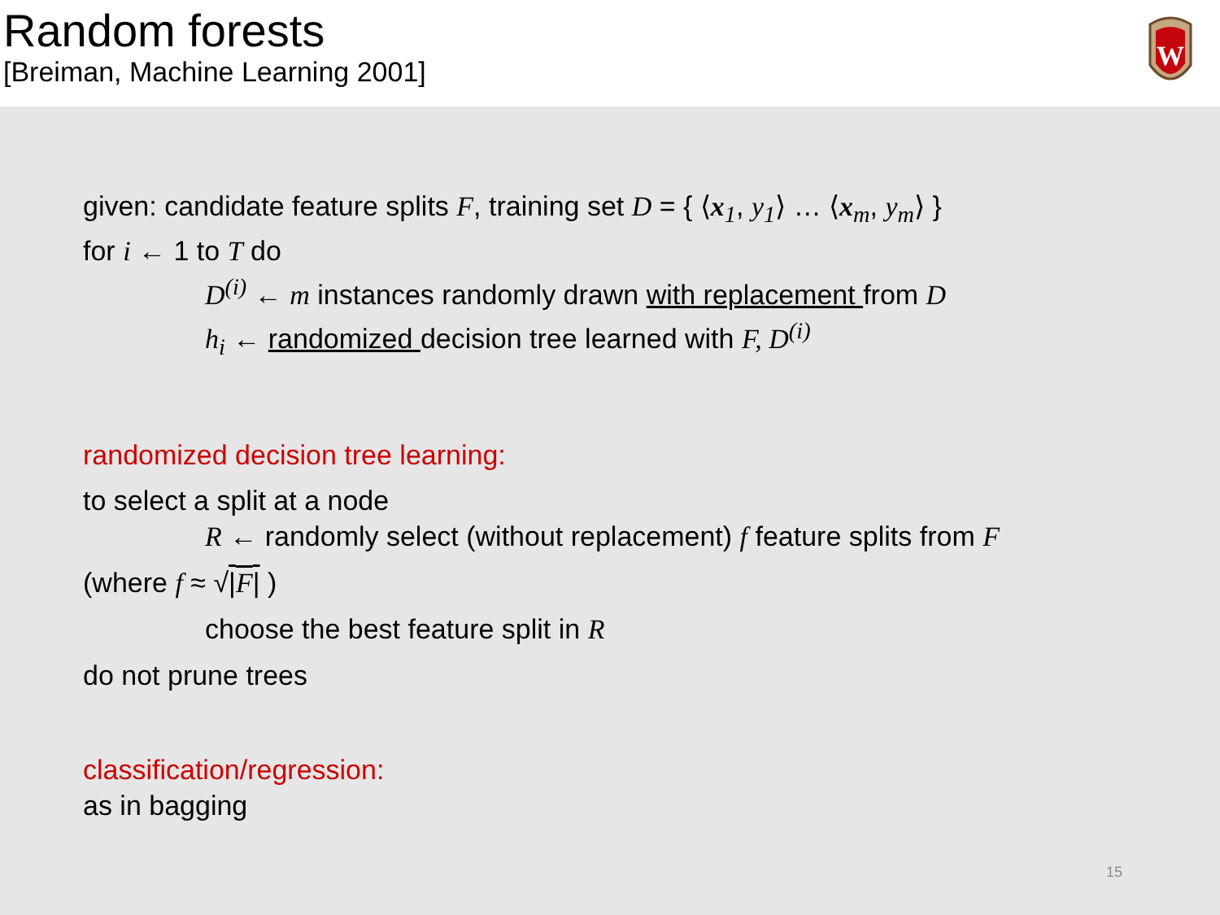Random forests
[Breiman, Machine Learning 2001]
W
given: candidate feature splits F, training set D = { ⟨x<sub>1</sub>, y<sub>1</sub>⟩ … ⟨x<sub>m</sub>, y<sub>m</sub>⟩ }
for i ← 1 to T do
D<sup>(i)</sup> ← m instances randomly drawn with replacement from D
h<sub>i</sub> ← randomized decision tree learned with F, D<sup>(i)</sup>
randomized decision tree learning:
to select a split at a node
R ← randomly select (without replacement) f feature splits from F
(where f ≈ √|F| )
choose the best feature split in R
do not prune trees
classification/regression:
as in bagging
15